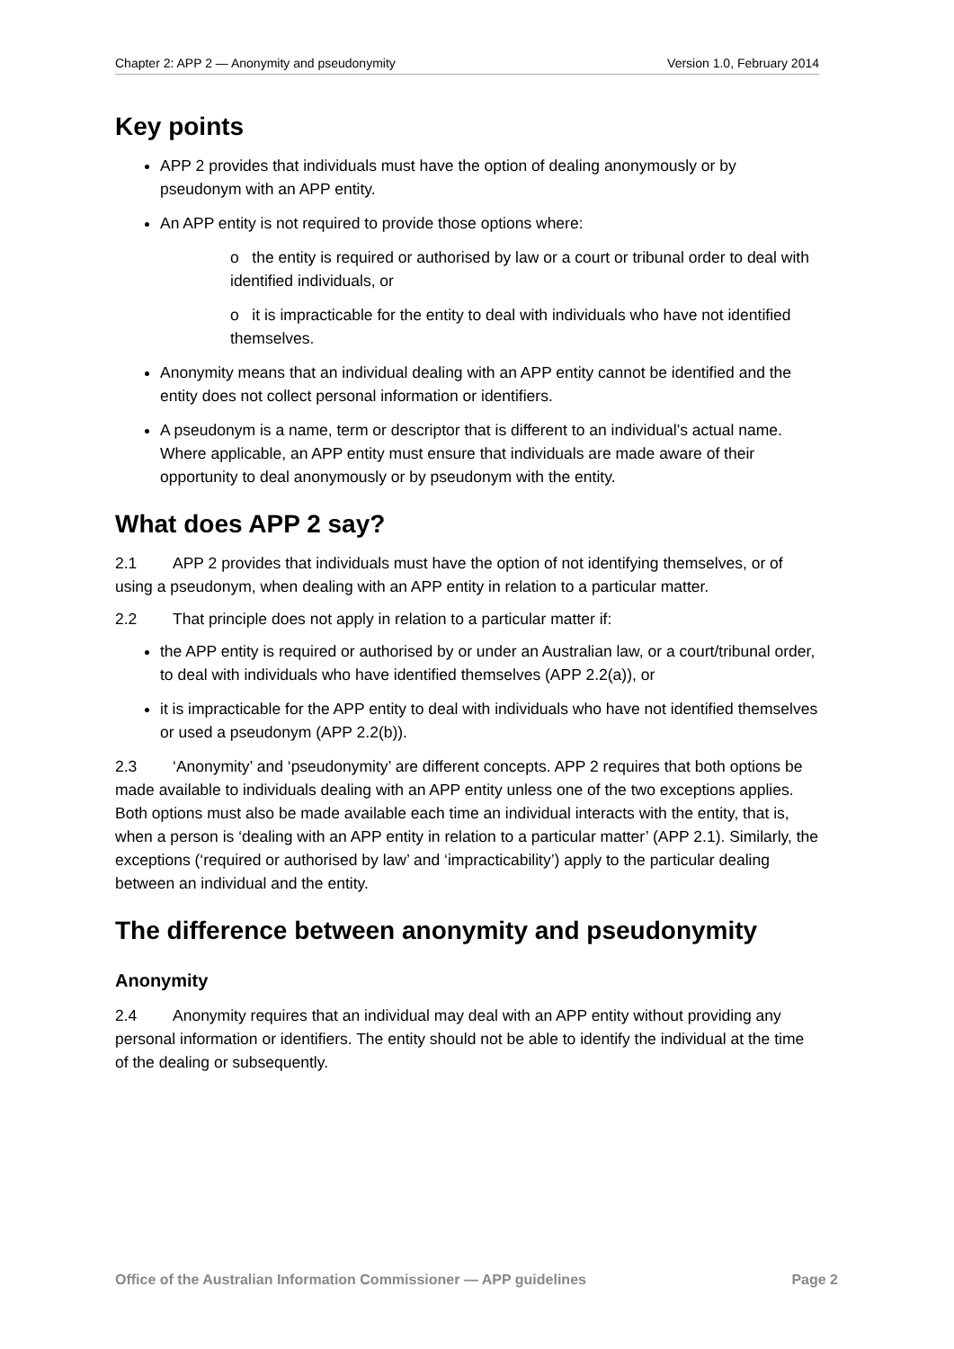Chapter 2: APP 2 — Anonymity and pseudonymity Version 1.0, February 2014
Key points
APP 2 provides that individuals must have the option of dealing anonymously or by pseudonym with an APP entity.
An APP entity is not required to provide those options where:
o the entity is required or authorised by law or a court or tribunal order to deal with identified individuals, or
o it is impracticable for the entity to deal with individuals who have not identified themselves.
Anonymity means that an individual dealing with an APP entity cannot be identified and the entity does not collect personal information or identifiers.
A pseudonym is a name, term or descriptor that is different to an individual’s actual name. Where applicable, an APP entity must ensure that individuals are made aware of their opportunity to deal anonymously or by pseudonym with the entity.
What does APP 2 say?
2.1 APP 2 provides that individuals must have the option of not identifying themselves, or of using a pseudonym, when dealing with an APP entity in relation to a particular matter.
2.2 That principle does not apply in relation to a particular matter if:
the APP entity is required or authorised by or under an Australian law, or a court/tribunal order, to deal with individuals who have identified themselves (APP 2.2(a)), or
it is impracticable for the APP entity to deal with individuals who have not identified themselves or used a pseudonym (APP 2.2(b)).
2.3 ‘Anonymity’ and ‘pseudonymity’ are different concepts. APP 2 requires that both options be made available to individuals dealing with an APP entity unless one of the two exceptions applies. Both options must also be made available each time an individual interacts with the entity, that is, when a person is ‘dealing with an APP entity in relation to a particular matter’ (APP 2.1). Similarly, the exceptions (‘required or authorised by law’ and ‘impracticability’) apply to the particular dealing between an individual and the entity.
The difference between anonymity and pseudonymity
Anonymity
2.4 Anonymity requires that an individual may deal with an APP entity without providing any personal information or identifiers. The entity should not be able to identify the individual at the time of the dealing or subsequently.
Office of the Australian Information Commissioner — APP guidelines Page 2